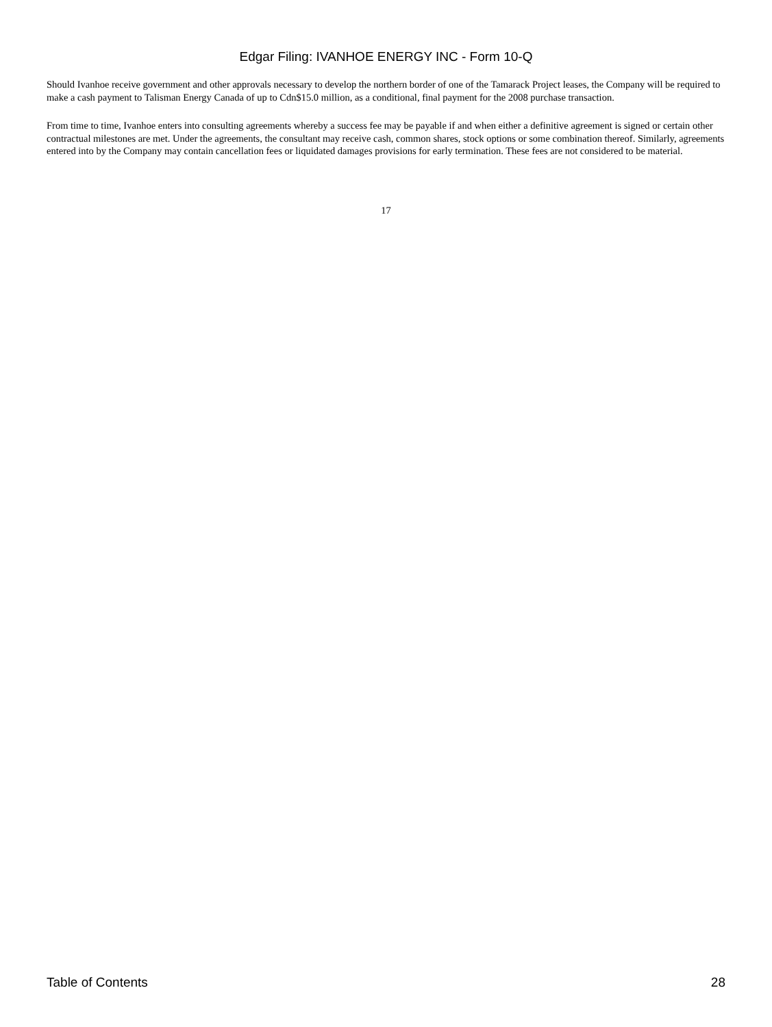Edgar Filing: IVANHOE ENERGY INC - Form 10-Q
Should Ivanhoe receive government and other approvals necessary to develop the northern border of one of the Tamarack Project leases, the Company will be required to make a cash payment to Talisman Energy Canada of up to Cdn$15.0 million, as a conditional, final payment for the 2008 purchase transaction.
From time to time, Ivanhoe enters into consulting agreements whereby a success fee may be payable if and when either a definitive agreement is signed or certain other contractual milestones are met. Under the agreements, the consultant may receive cash, common shares, stock options or some combination thereof. Similarly, agreements entered into by the Company may contain cancellation fees or liquidated damages provisions for early termination. These fees are not considered to be material.
17
Table of Contents 28